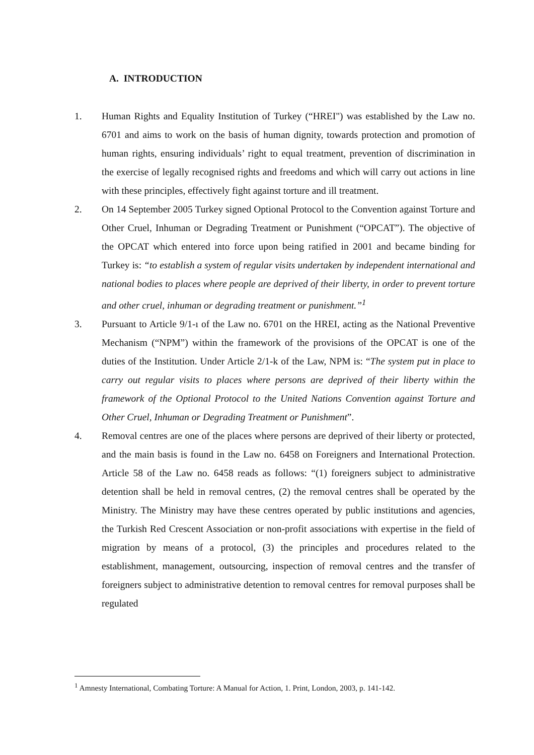A. INTRODUCTION
1. Human Rights and Equality Institution of Turkey (“HREI") was established by the Law no. 6701 and aims to work on the basis of human dignity, towards protection and promotion of human rights, ensuring individuals’ right to equal treatment, prevention of discrimination in the exercise of legally recognised rights and freedoms and which will carry out actions in line with these principles, effectively fight against torture and ill treatment.
2. On 14 September 2005 Turkey signed Optional Protocol to the Convention against Torture and Other Cruel, Inhuman or Degrading Treatment or Punishment (“OPCAT”). The objective of the OPCAT which entered into force upon being ratified in 2001 and became binding for Turkey is: “to establish a system of regular visits undertaken by independent international and national bodies to places where people are deprived of their liberty, in order to prevent torture and other cruel, inhuman or degrading treatment or punishment.”<sup>1</sup>
3. Pursuant to Article 9/1-ı of the Law no. 6701 on the HREI, acting as the National Preventive Mechanism (“NPM”) within the framework of the provisions of the OPCAT is one of the duties of the Institution. Under Article 2/1-k of the Law, NPM is: “The system put in place to carry out regular visits to places where persons are deprived of their liberty within the framework of the Optional Protocol to the United Nations Convention against Torture and Other Cruel, Inhuman or Degrading Treatment or Punishment”.
4. Removal centres are one of the places where persons are deprived of their liberty or protected, and the main basis is found in the Law no. 6458 on Foreigners and International Protection. Article 58 of the Law no. 6458 reads as follows: “(1) foreigners subject to administrative detention shall be held in removal centres, (2) the removal centres shall be operated by the Ministry. The Ministry may have these centres operated by public institutions and agencies, the Turkish Red Crescent Association or non-profit associations with expertise in the field of migration by means of a protocol, (3) the principles and procedures related to the establishment, management, outsourcing, inspection of removal centres and the transfer of foreigners subject to administrative detention to removal centres for removal purposes shall be regulated
<sup>1</sup> Amnesty International, Combating Torture: A Manual for Action, 1. Print, London, 2003, p. 141-142.